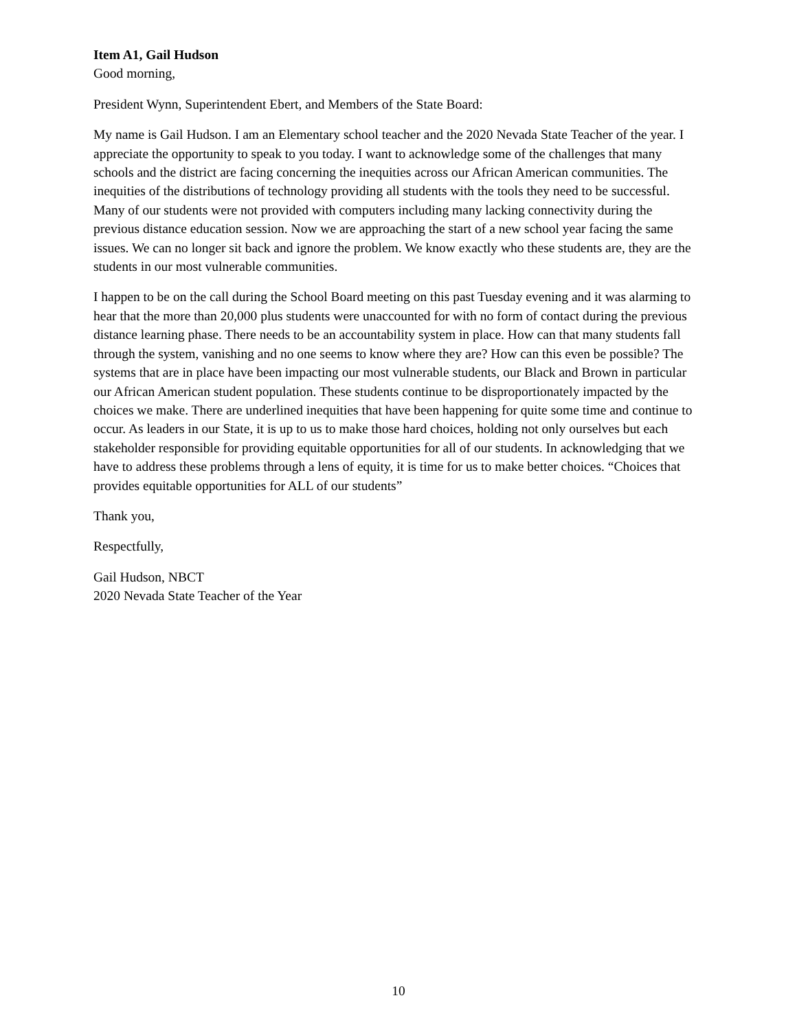Item A1, Gail Hudson
Good morning,
President Wynn, Superintendent Ebert, and Members of the State Board:
My name is Gail Hudson. I am an Elementary school teacher and the 2020 Nevada State Teacher of the year. I appreciate the opportunity to speak to you today. I want to acknowledge some of the challenges that many schools and the district are facing concerning the inequities across our African American communities. The inequities of the distributions of technology providing all students with the tools they need to be successful. Many of our students were not provided with computers including many lacking connectivity during the previous distance education session. Now we are approaching the start of a new school year facing the same issues. We can no longer sit back and ignore the problem. We know exactly who these students are, they are the students in our most vulnerable communities.
I happen to be on the call during the School Board meeting on this past Tuesday evening and it was alarming to hear that the more than 20,000 plus students were unaccounted for with no form of contact during the previous distance learning phase. There needs to be an accountability system in place. How can that many students fall through the system, vanishing and no one seems to know where they are? How can this even be possible? The systems that are in place have been impacting our most vulnerable students, our Black and Brown in particular our African American student population. These students continue to be disproportionately impacted by the choices we make. There are underlined inequities that have been happening for quite some time and continue to occur. As leaders in our State, it is up to us to make those hard choices, holding not only ourselves but each stakeholder responsible for providing equitable opportunities for all of our students. In acknowledging that we have to address these problems through a lens of equity, it is time for us to make better choices. “Choices that provides equitable opportunities for ALL of our students”
Thank you,
Respectfully,
Gail Hudson, NBCT
2020 Nevada State Teacher of the Year
10